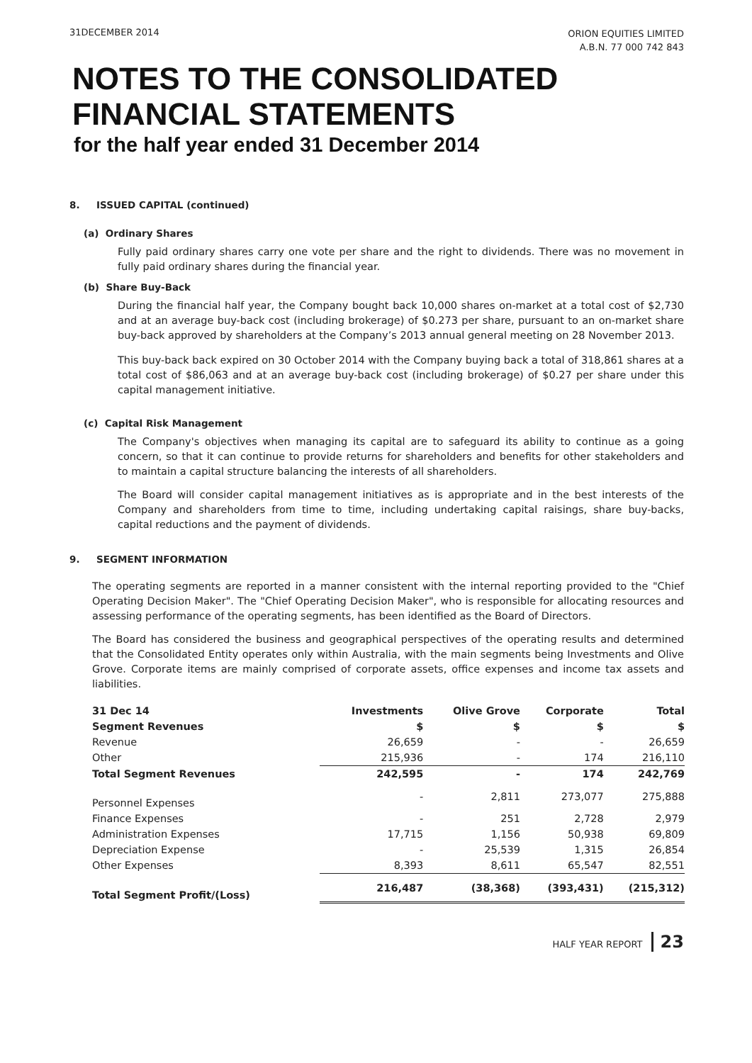31DECEMBER 2014
ORION EQUITIES LIMITED
A.B.N. 77 000 742 843
NOTES TO THE CONSOLIDATED
FINANCIAL STATEMENTS
for the half year ended 31 December 2014
8. ISSUED CAPITAL (continued)
(a) Ordinary Shares
Fully paid ordinary shares carry one vote per share and the right to dividends. There was no movement in fully paid ordinary shares during the financial year.
(b) Share Buy-Back
During the financial half year, the Company bought back 10,000 shares on-market at a total cost of $2,730 and at an average buy-back cost (including brokerage) of $0.273 per share, pursuant to an on-market share buy-back approved by shareholders at the Company’s 2013 annual general meeting on 28 November 2013.
This buy-back back expired on 30 October 2014 with the Company buying back a total of 318,861 shares at a total cost of $86,063 and at an average buy-back cost (including brokerage) of $0.27 per share under this capital management initiative.
(c) Capital Risk Management
The Company's objectives when managing its capital are to safeguard its ability to continue as a going concern, so that it can continue to provide returns for shareholders and benefits for other stakeholders and to maintain a capital structure balancing the interests of all shareholders.
The Board will consider capital management initiatives as is appropriate and in the best interests of the Company and shareholders from time to time, including undertaking capital raisings, share buy-backs, capital reductions and the payment of dividends.
9. SEGMENT INFORMATION
The operating segments are reported in a manner consistent with the internal reporting provided to the "Chief Operating Decision Maker". The "Chief Operating Decision Maker", who is responsible for allocating resources and assessing performance of the operating segments, has been identified as the Board of Directors.
The Board has considered the business and geographical perspectives of the operating results and determined that the Consolidated Entity operates only within Australia, with the main segments being Investments and Olive Grove. Corporate items are mainly comprised of corporate assets, office expenses and income tax assets and liabilities.
| 31 Dec 14 | Investments | Olive Grove | Corporate | Total |
| --- | --- | --- | --- | --- |
| Segment Revenues | $ | $ | $ | $ |
| Revenue | 26,659 | - | - | 26,659 |
| Other | 215,936 | - | 174 | 216,110 |
| Total Segment Revenues | 242,595 | - | 174 | 242,769 |
| Personnel Expenses | - | 2,811 | 273,077 | 275,888 |
| Finance Expenses | - | 251 | 2,728 | 2,979 |
| Administration Expenses | 17,715 | 1,156 | 50,938 | 69,809 |
| Depreciation Expense | - | 25,539 | 1,315 | 26,854 |
| Other Expenses | 8,393 | 8,611 | 65,547 | 82,551 |
| Total Segment Profit/(Loss) | 216,487 | (38,368) | (393,431) | (215,312) |
HALF YEAR REPORT 23